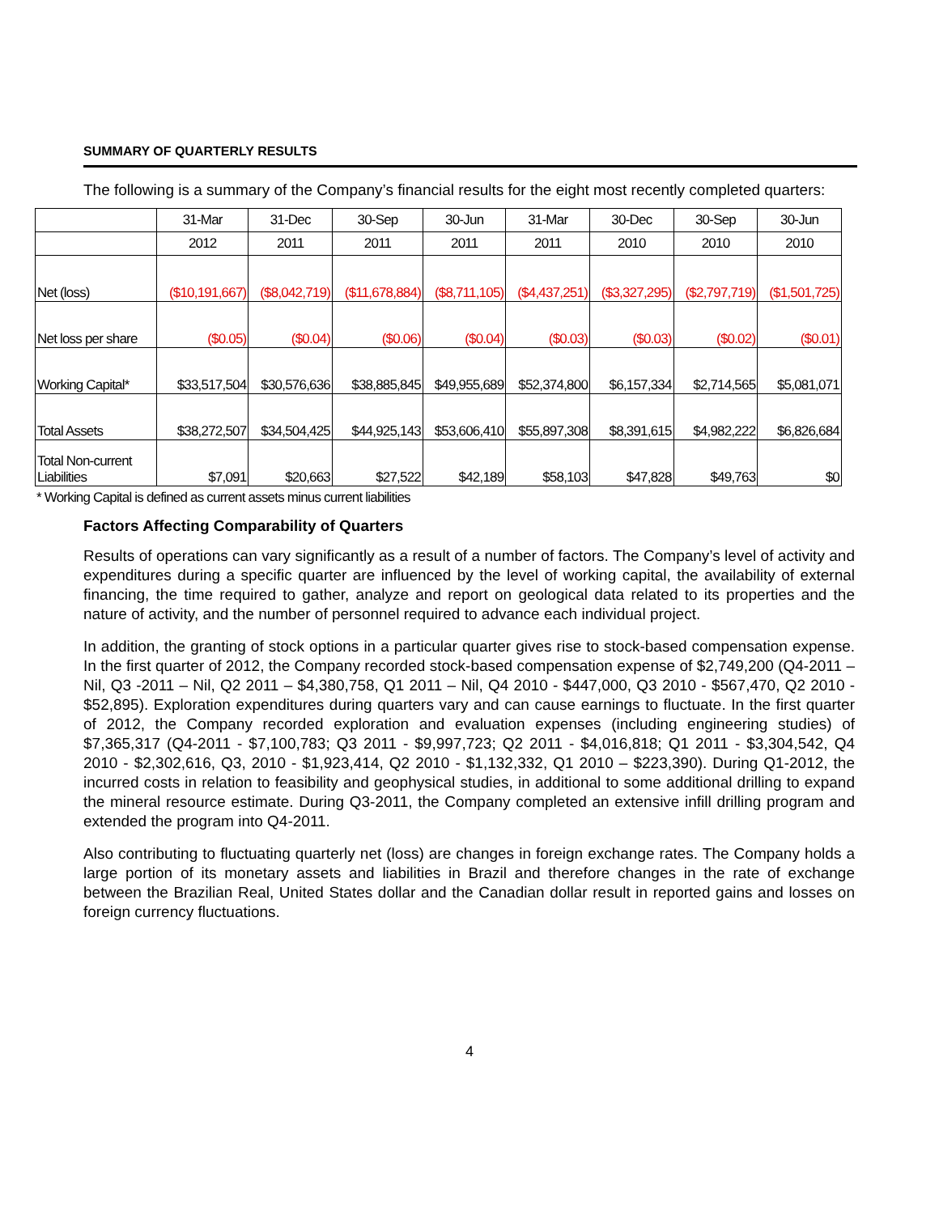SUMMARY OF QUARTERLY RESULTS
The following is a summary of the Company’s financial results for the eight most recently completed quarters:
| | 31-Mar | 31-Dec | 30-Sep | 30-Jun | 31-Mar | 30-Dec | 30-Sep | 30-Jun |
| | 2012 | 2011 | 2011 | 2011 | 2011 | 2010 | 2010 | 2010 |
| Net (loss) | ($10,191,667) | ($8,042,719) | ($11,678,884) | ($8,711,105) | ($4,437,251) | ($3,327,295) | ($2,797,719) | ($1,501,725) |
| Net loss per share | ($0.05) | ($0.04) | ($0.06) | ($0.04) | ($0.03) | ($0.03) | ($0.02) | ($0.01) |
| Working Capital* | $33,517,504 | $30,576,636 | $38,885,845 | $49,955,689 | $52,374,800 | $6,157,334 | $2,714,565 | $5,081,071 |
| Total Assets | $38,272,507 | $34,504,425 | $44,925,143 | $53,606,410 | $55,897,308 | $8,391,615 | $4,982,222 | $6,826,684 |
| Total Non-current Liabilities | $7,091 | $20,663 | $27,522 | $42,189 | $58,103 | $47,828 | $49,763 | $0 |
* Working Capital is defined as current assets minus current liabilities
Factors Affecting Comparability of Quarters
Results of operations can vary significantly as a result of a number of factors. The Company’s level of activity and expenditures during a specific quarter are influenced by the level of working capital, the availability of external financing, the time required to gather, analyze and report on geological data related to its properties and the nature of activity, and the number of personnel required to advance each individual project.
In addition, the granting of stock options in a particular quarter gives rise to stock-based compensation expense. In the first quarter of 2012, the Company recorded stock-based compensation expense of $2,749,200 (Q4-2011 – Nil, Q3 -2011 – Nil, Q2 2011 – $4,380,758, Q1 2011 – Nil, Q4 2010 - $447,000, Q3 2010 - $567,470, Q2 2010 - $52,895). Exploration expenditures during quarters vary and can cause earnings to fluctuate. In the first quarter of 2012, the Company recorded exploration and evaluation expenses (including engineering studies) of $7,365,317 (Q4-2011 - $7,100,783; Q3 2011 - $9,997,723; Q2 2011 - $4,016,818; Q1 2011 - $3,304,542, Q4 2010 - $2,302,616, Q3, 2010 - $1,923,414, Q2 2010 - $1,132,332, Q1 2010 – $223,390). During Q1-2012, the incurred costs in relation to feasibility and geophysical studies, in additional to some additional drilling to expand the mineral resource estimate. During Q3-2011, the Company completed an extensive infill drilling program and extended the program into Q4-2011.
Also contributing to fluctuating quarterly net (loss) are changes in foreign exchange rates. The Company holds a large portion of its monetary assets and liabilities in Brazil and therefore changes in the rate of exchange between the Brazilian Real, United States dollar and the Canadian dollar result in reported gains and losses on foreign currency fluctuations.
4